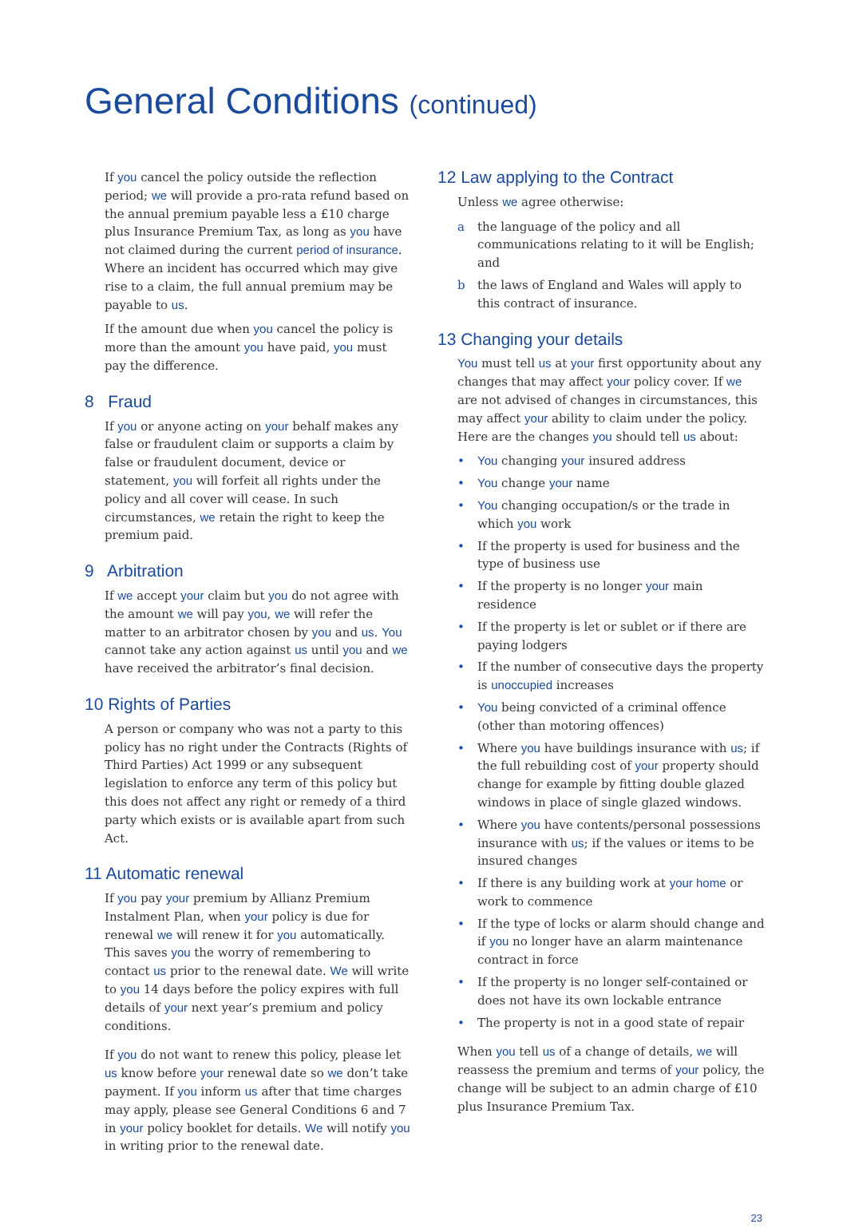General Conditions (continued)
If you cancel the policy outside the reflection period; we will provide a pro-rata refund based on the annual premium payable less a £10 charge plus Insurance Premium Tax, as long as you have not claimed during the current period of insurance. Where an incident has occurred which may give rise to a claim, the full annual premium may be payable to us.
If the amount due when you cancel the policy is more than the amount you have paid, you must pay the difference.
8 Fraud
If you or anyone acting on your behalf makes any false or fraudulent claim or supports a claim by false or fraudulent document, device or statement, you will forfeit all rights under the policy and all cover will cease. In such circumstances, we retain the right to keep the premium paid.
9 Arbitration
If we accept your claim but you do not agree with the amount we will pay you, we will refer the matter to an arbitrator chosen by you and us. You cannot take any action against us until you and we have received the arbitrator’s final decision.
10 Rights of Parties
A person or company who was not a party to this policy has no right under the Contracts (Rights of Third Parties) Act 1999 or any subsequent legislation to enforce any term of this policy but this does not affect any right or remedy of a third party which exists or is available apart from such Act.
11 Automatic renewal
If you pay your premium by Allianz Premium Instalment Plan, when your policy is due for renewal we will renew it for you automatically. This saves you the worry of remembering to contact us prior to the renewal date. We will write to you 14 days before the policy expires with full details of your next year’s premium and policy conditions.
If you do not want to renew this policy, please let us know before your renewal date so we don’t take payment. If you inform us after that time charges may apply, please see General Conditions 6 and 7 in your policy booklet for details. We will notify you in writing prior to the renewal date.
12 Law applying to the Contract
Unless we agree otherwise:
a the language of the policy and all communications relating to it will be English;
and
b the laws of England and Wales will apply to this contract of insurance.
13 Changing your details
You must tell us at your first opportunity about any changes that may affect your policy cover. If we are not advised of changes in circumstances, this may affect your ability to claim under the policy. Here are the changes you should tell us about:
• You changing your insured address
• You change your name
• You changing occupation/s or the trade in which you work
• If the property is used for business and the type of business use
• If the property is no longer your main residence
• If the property is let or sublet or if there are paying lodgers
• If the number of consecutive days the property is unoccupied increases
• You being convicted of a criminal offence (other than motoring offences)
• Where you have buildings insurance with us; if the full rebuilding cost of your property should change for example by fitting double glazed windows in place of single glazed windows.
• Where you have contents/personal possessions insurance with us; if the values or items to be insured changes
• If there is any building work at your home or work to commence
• If the type of locks or alarm should change and if you no longer have an alarm maintenance contract in force
• If the property is no longer self-contained or does not have its own lockable entrance
• The property is not in a good state of repair
When you tell us of a change of details, we will reassess the premium and terms of your policy, the change will be subject to an admin charge of £10 plus Insurance Premium Tax.
23